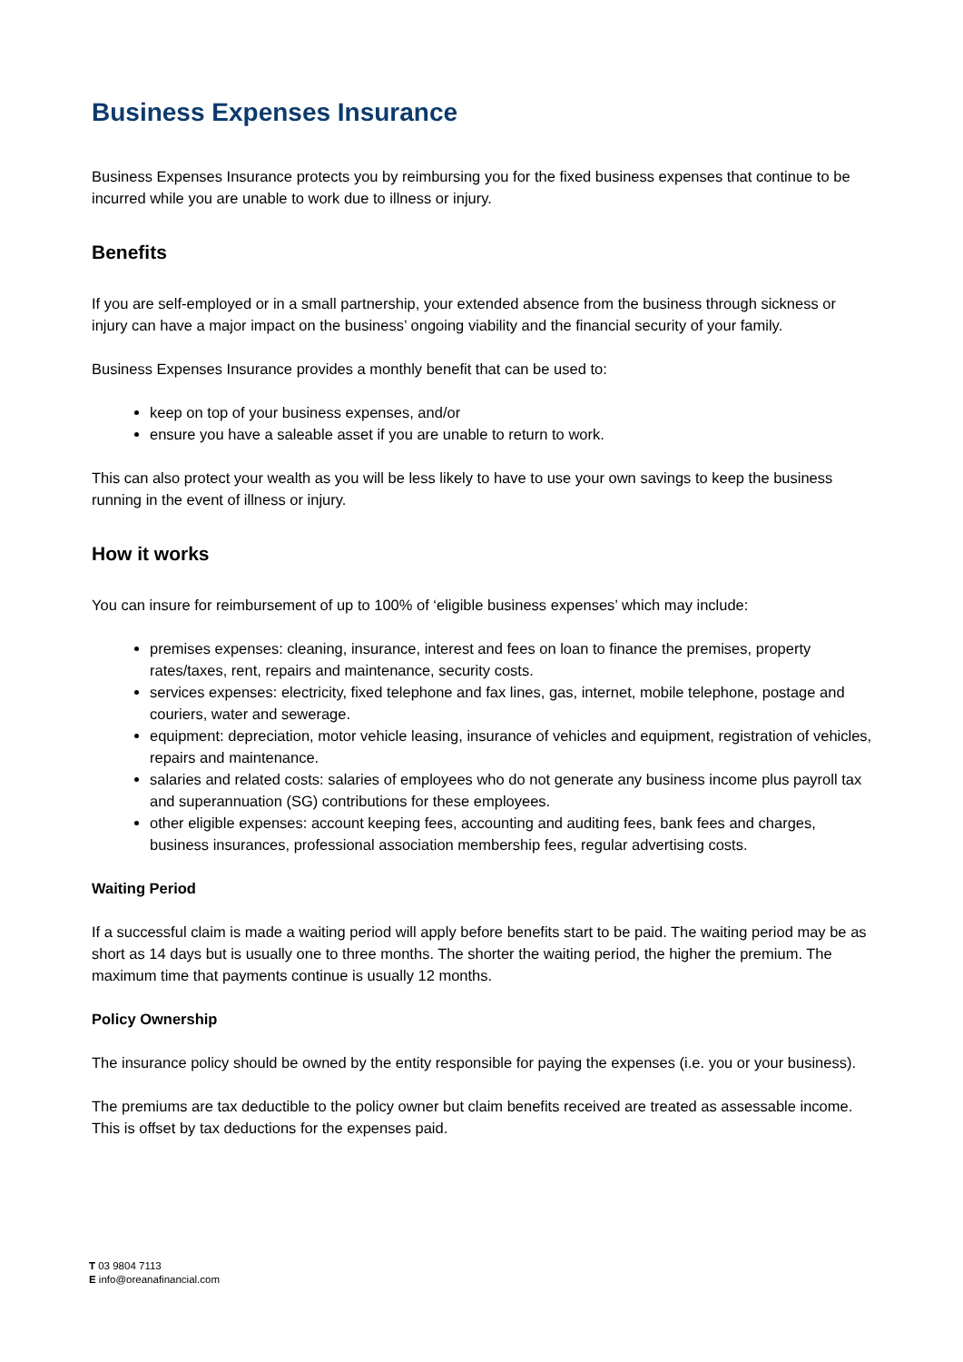Business Expenses Insurance
Business Expenses Insurance protects you by reimbursing you for the fixed business expenses that continue to be incurred while you are unable to work due to illness or injury.
Benefits
If you are self-employed or in a small partnership, your extended absence from the business through sickness or injury can have a major impact on the business’ ongoing viability and the financial security of your family.
Business Expenses Insurance provides a monthly benefit that can be used to:
keep on top of your business expenses, and/or
ensure you have a saleable asset if you are unable to return to work.
This can also protect your wealth as you will be less likely to have to use your own savings to keep the business running in the event of illness or injury.
How it works
You can insure for reimbursement of up to 100% of ‘eligible business expenses’ which may include:
premises expenses: cleaning, insurance, interest and fees on loan to finance the premises, property rates/taxes, rent, repairs and maintenance, security costs.
services expenses: electricity, fixed telephone and fax lines, gas, internet, mobile telephone, postage and couriers, water and sewerage.
equipment: depreciation, motor vehicle leasing, insurance of vehicles and equipment, registration of vehicles, repairs and maintenance.
salaries and related costs: salaries of employees who do not generate any business income plus payroll tax and superannuation (SG) contributions for these employees.
other eligible expenses: account keeping fees, accounting and auditing fees, bank fees and charges, business insurances, professional association membership fees, regular advertising costs.
Waiting Period
If a successful claim is made a waiting period will apply before benefits start to be paid. The waiting period may be as short as 14 days but is usually one to three months. The shorter the waiting period, the higher the premium. The maximum time that payments continue is usually 12 months.
Policy Ownership
The insurance policy should be owned by the entity responsible for paying the expenses (i.e. you or your business).
The premiums are tax deductible to the policy owner but claim benefits received are treated as assessable income. This is offset by tax deductions for the expenses paid.
T 03 9804 7113
E info@oreanafinancial.com